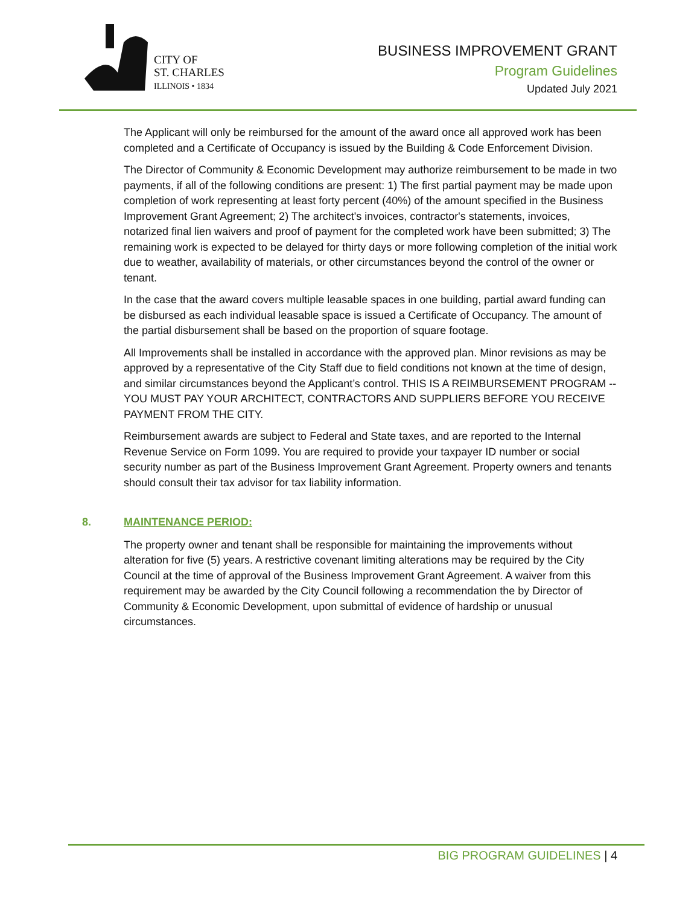CITY OF
ST. CHARLES
ILLINOIS • 1834
BUSINESS IMPROVEMENT GRANT
Program Guidelines
Updated July 2021
The Applicant will only be reimbursed for the amount of the award once all approved work has been completed and a Certificate of Occupancy is issued by the Building & Code Enforcement Division.
The Director of Community & Economic Development may authorize reimbursement to be made in two payments, if all of the following conditions are present: 1) The first partial payment may be made upon completion of work representing at least forty percent (40%) of the amount specified in the Business Improvement Grant Agreement; 2) The architect's invoices, contractor's statements, invoices, notarized final lien waivers and proof of payment for the completed work have been submitted; 3) The remaining work is expected to be delayed for thirty days or more following completion of the initial work due to weather, availability of materials, or other circumstances beyond the control of the owner or tenant.
In the case that the award covers multiple leasable spaces in one building, partial award funding can be disbursed as each individual leasable space is issued a Certificate of Occupancy. The amount of the partial disbursement shall be based on the proportion of square footage.
All Improvements shall be installed in accordance with the approved plan. Minor revisions as may be approved by a representative of the City Staff due to field conditions not known at the time of design, and similar circumstances beyond the Applicant’s control. THIS IS A REIMBURSEMENT PROGRAM -- YOU MUST PAY YOUR ARCHITECT, CONTRACTORS AND SUPPLIERS BEFORE YOU RECEIVE PAYMENT FROM THE CITY.
Reimbursement awards are subject to Federal and State taxes, and are reported to the Internal Revenue Service on Form 1099. You are required to provide your taxpayer ID number or social security number as part of the Business Improvement Grant Agreement. Property owners and tenants should consult their tax advisor for tax liability information.
8. MAINTENANCE PERIOD:
The property owner and tenant shall be responsible for maintaining the improvements without alteration for five (5) years. A restrictive covenant limiting alterations may be required by the City Council at the time of approval of the Business Improvement Grant Agreement. A waiver from this requirement may be awarded by the City Council following a recommendation the by Director of Community & Economic Development, upon submittal of evidence of hardship or unusual circumstances.
BIG PROGRAM GUIDELINES | 4